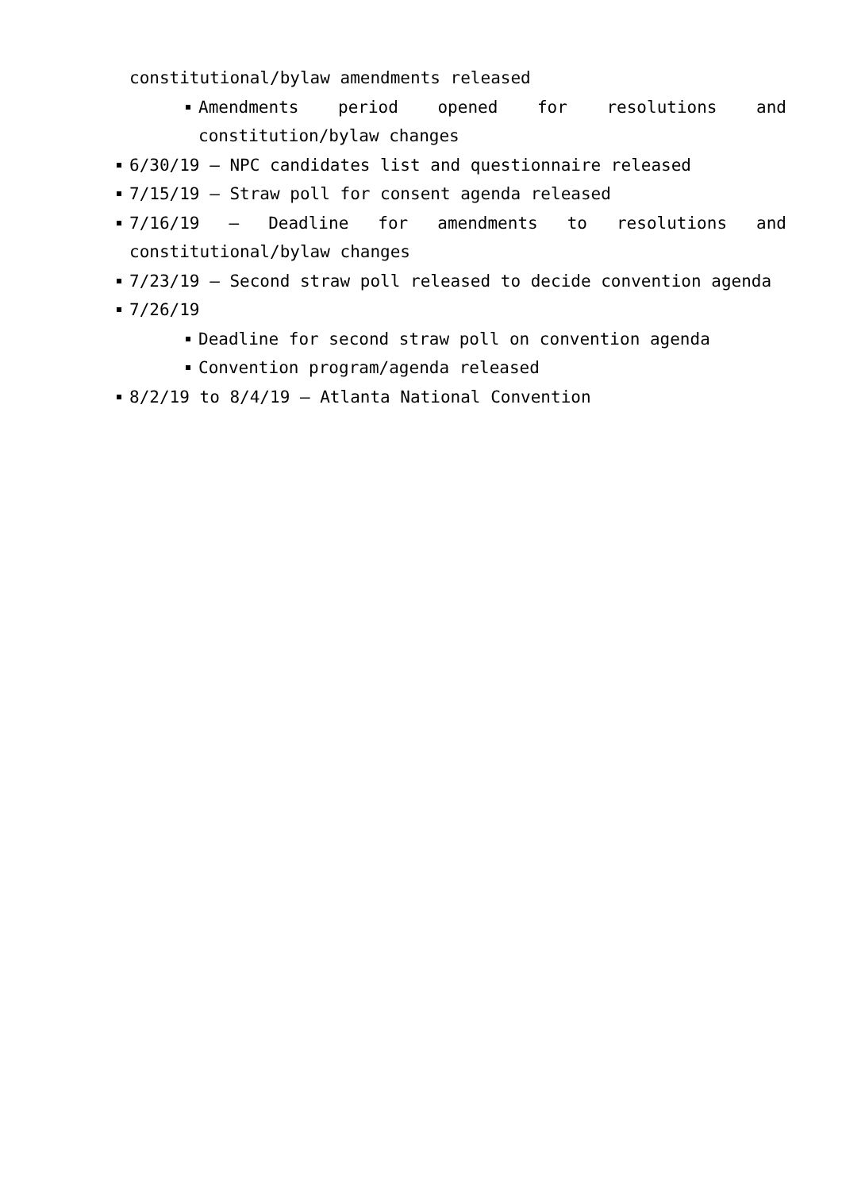constitutional/bylaw amendments released
Amendments period opened for resolutions and constitution/bylaw changes
6/30/19 – NPC candidates list and questionnaire released
7/15/19 – Straw poll for consent agenda released
7/16/19 – Deadline for amendments to resolutions and constitutional/bylaw changes
7/23/19 – Second straw poll released to decide convention agenda
7/26/19
Deadline for second straw poll on convention agenda
Convention program/agenda released
8/2/19 to 8/4/19 – Atlanta National Convention